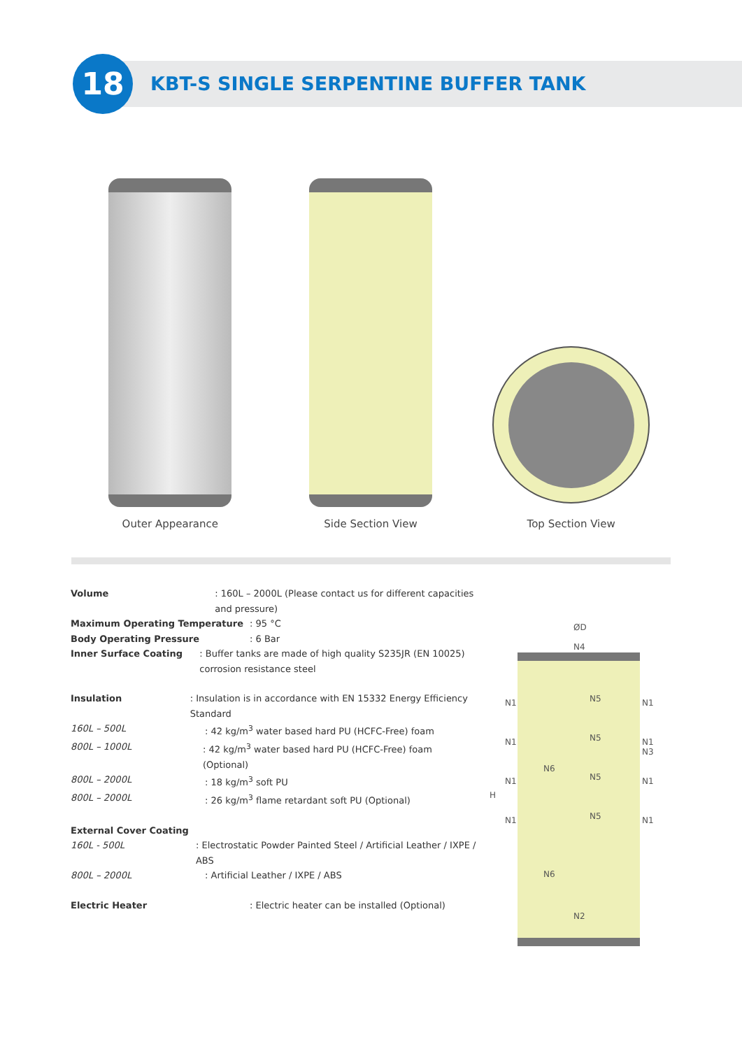18
KBT-S SINGLE SERPENTINE BUFFER TANK
Outer Appearance Side Section View
Top Section View
Volume: 160L – 2000L (Please contact us for different capacities and pressure)
Maximum Operating Temperature: 95 °C
Body Operating Pressure: 6 Bar
Inner Surface Coating: Buffer tanks are made of high quality S235JR (EN 10025) corrosion resistance steel
Insulation: Insulation is in accordance with EN 15332 Energy Efficiency Standard
160L – 500L: 42 kg/m<sup>3</sup> water based hard PU (HCFC-Free) foam
800L – 1000L: 42 kg/m<sup>3</sup> water based hard PU (HCFC-Free) foam (Optional)
800L – 2000L: 18 kg/m<sup>3</sup> soft PU
800L – 2000L: 26 kg/m<sup>3</sup> flame retardant soft PU (Optional)
External Cover Coating
160L - 500L: Electrostatic Powder Painted Steel / Artificial Leather / IXPE / ABS
800L – 2000L: Artificial Leather / IXPE / ABS
Electric Heater: Electric heater can be installed (Optional)
ØD
N4
H
N1
N1
N1
N1
N1
N1
N3
N1
N1
N5
N5
N5
N5
N6
N6
N2